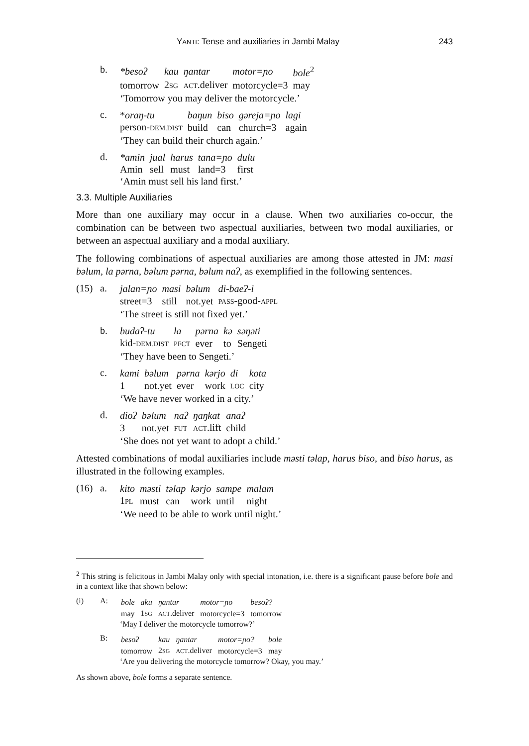YANTI: Tense and auxiliaries in Jambi Malay 243
b.
| *besoʔ | kau | ŋantar | motor=ɲo | bole<sup>2</sup> |
| tomorrow | 2 SG | ACT .deliver | motorcycle=3 | may |
‘Tomorrow you may deliver the motorcycle.’
c.
| * oraŋ-tu | baŋun | biso | gəreja=ɲo | lagi |
| person- DEM.DIST | build | can | church=3 | again |
‘They can build their church again.’
d.
| *amin | jual | harus | tana=ɲo | dulu |
| Amin | sell | must | land=3 | first |
‘Amin must sell his land first.’
3.3. Multiple Auxiliaries
More than one auxiliary may occur in a clause. When two auxiliaries co-occur, the combination can be between two aspectual auxiliaries, between two modal auxiliaries, or between an aspectual auxiliary and a modal auxiliary.
The following combinations of aspectual auxiliaries are among those attested in JM: masi bəlum, la pərna, bəlum pərna, bəlum naʔ, as exemplified in the following sentences.
(15) a.
| jalan=ɲo | masi | bəlum | di-baeʔ-i |
| street=3 | still | not.yet | PASS -good- APPL |
‘The street is still not fixed yet.’
b.
| budaʔ-tu | la | pərna | kə | səŋəti |
| kid- DEM.DIST | PFCT | ever | to | Sengeti |
‘They have been to Sengeti.’
c.
| kami | bəlum | pərna | kərjo | di | kota |
| 1 | not.yet | ever | work | LOC | city |
‘We have never worked in a city.’
d.
| dioʔ | bəlum | naʔ | ŋaŋkat | anaʔ |
| 3 | not.yet | FUT | ACT .lift | child |
‘She does not yet want to adopt a child.’
Attested combinations of modal auxiliaries include məsti təlap, harus biso, and biso harus, as illustrated in the following examples.
(16) a.
| kito | məsti | təlap | kərjo | sampe | malam |
| 1 PL | must | can | work | until | night |
‘We need to be able to work until night.’
<sup>2</sup> This string is felicitous in Jambi Malay only with special intonation, i.e. there is a significant pause before bole and in a context like that shown below:
(i) A:
| bole | aku | ŋantar | motor=ɲo | besoʔ? |
| may | 1 SG | ACT .deliver | motorcycle=3 | tomorrow |
‘May I deliver the motorcycle tomorrow?’
B:
| besoʔ | kau | ŋantar | motor=ɲo? | bole |
| tomorrow | 2 SG | ACT .deliver | motorcycle=3 | may |
‘Are you delivering the motorcycle tomorrow? Okay, you may.’
As shown above, bole forms a separate sentence.